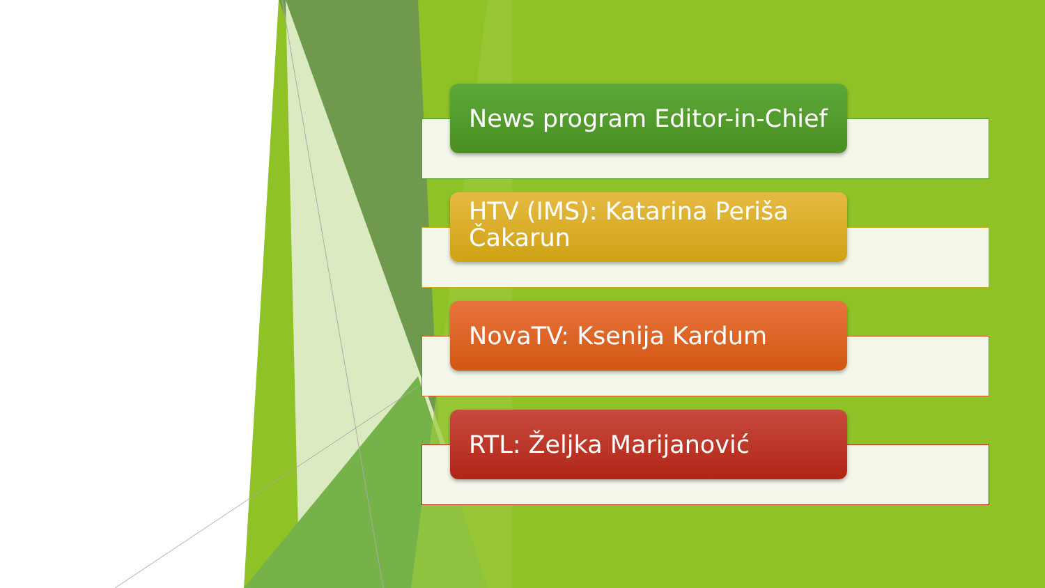News program Editor-in-Chief
HTV (IMS): Katarina Periša Čakarun
NovaTV: Ksenija Kardum
RTL: Željka Marijanović